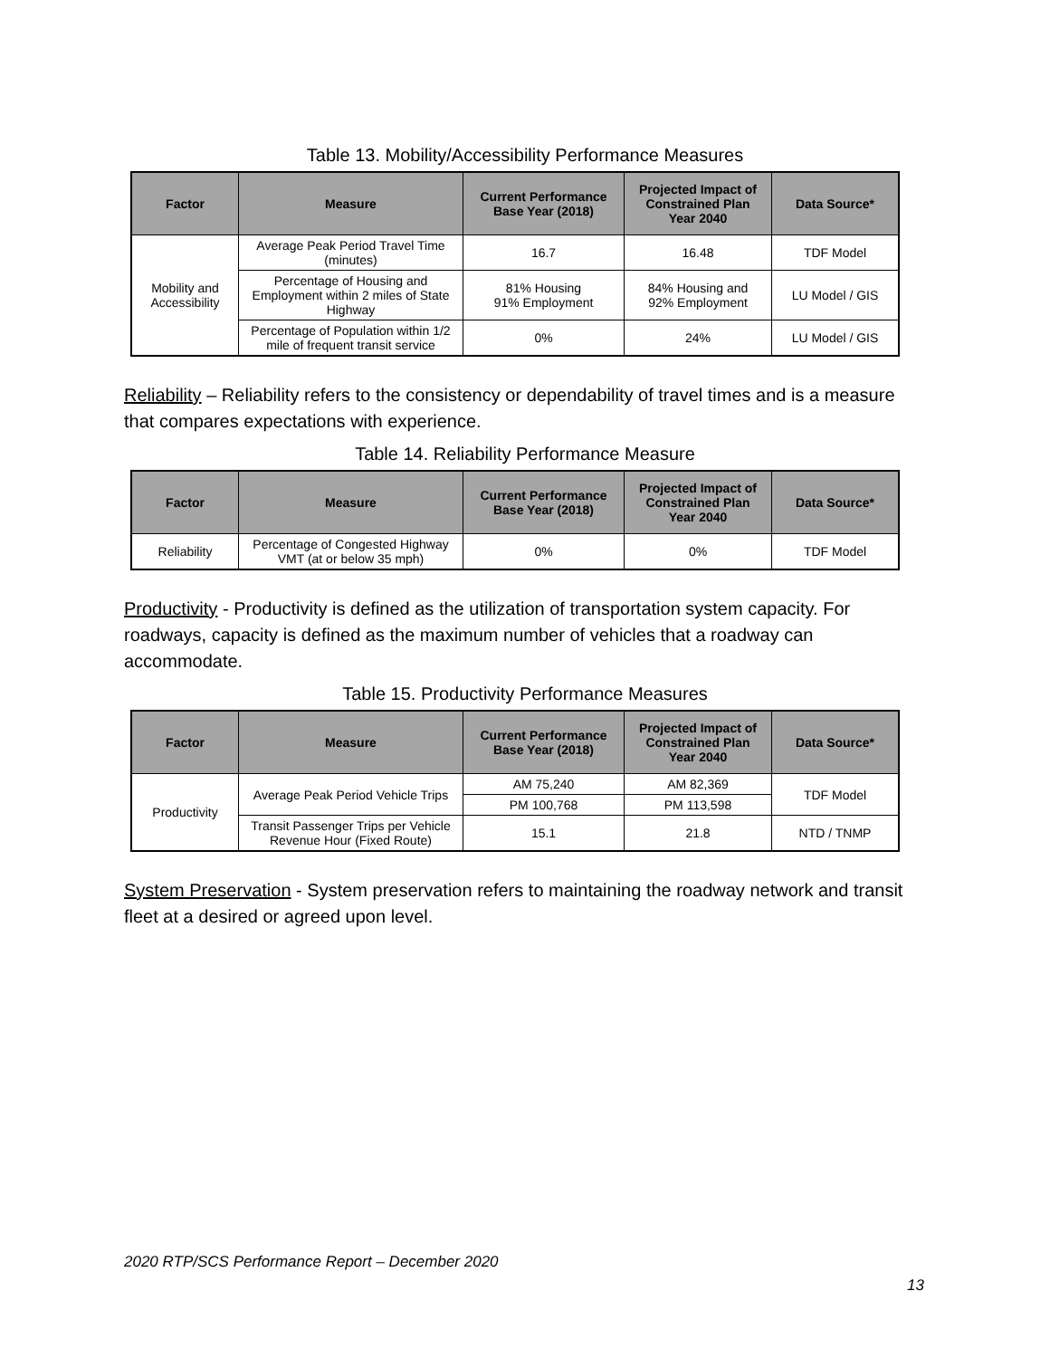Table 13. Mobility/Accessibility Performance Measures
| Factor | Measure | Current Performance Base Year (2018) | Projected Impact of Constrained Plan Year 2040 | Data Source* |
| --- | --- | --- | --- | --- |
| Mobility and Accessibility | Average Peak Period Travel Time (minutes) | 16.7 | 16.48 | TDF Model |
| | Percentage of Housing and Employment within 2 miles of State Highway | 81% Housing 91% Employment | 84% Housing and 92% Employment | LU Model / GIS |
| | Percentage of Population within 1/2 mile of frequent transit service | 0% | 24% | LU Model / GIS |
Reliability – Reliability refers to the consistency or dependability of travel times and is a measure that compares expectations with experience.
Table 14. Reliability Performance Measure
| Factor | Measure | Current Performance Base Year (2018) | Projected Impact of Constrained Plan Year 2040 | Data Source* |
| --- | --- | --- | --- | --- |
| Reliability | Percentage of Congested Highway VMT (at or below 35 mph) | 0% | 0% | TDF Model |
Productivity - Productivity is defined as the utilization of transportation system capacity. For roadways, capacity is defined as the maximum number of vehicles that a roadway can accommodate.
Table 15. Productivity Performance Measures
| Factor | Measure | Current Performance Base Year (2018) | Projected Impact of Constrained Plan Year 2040 | Data Source* |
| --- | --- | --- | --- | --- |
| Productivity | Average Peak Period Vehicle Trips | AM 75,240 | AM 82,369 | TDF Model |
| | | PM 100,768 | PM 113,598 | |
| | Transit Passenger Trips per Vehicle Revenue Hour (Fixed Route) | 15.1 | 21.8 | NTD / TNMP |
System Preservation - System preservation refers to maintaining the roadway network and transit fleet at a desired or agreed upon level.
2020 RTP/SCS Performance Report – December 2020
13